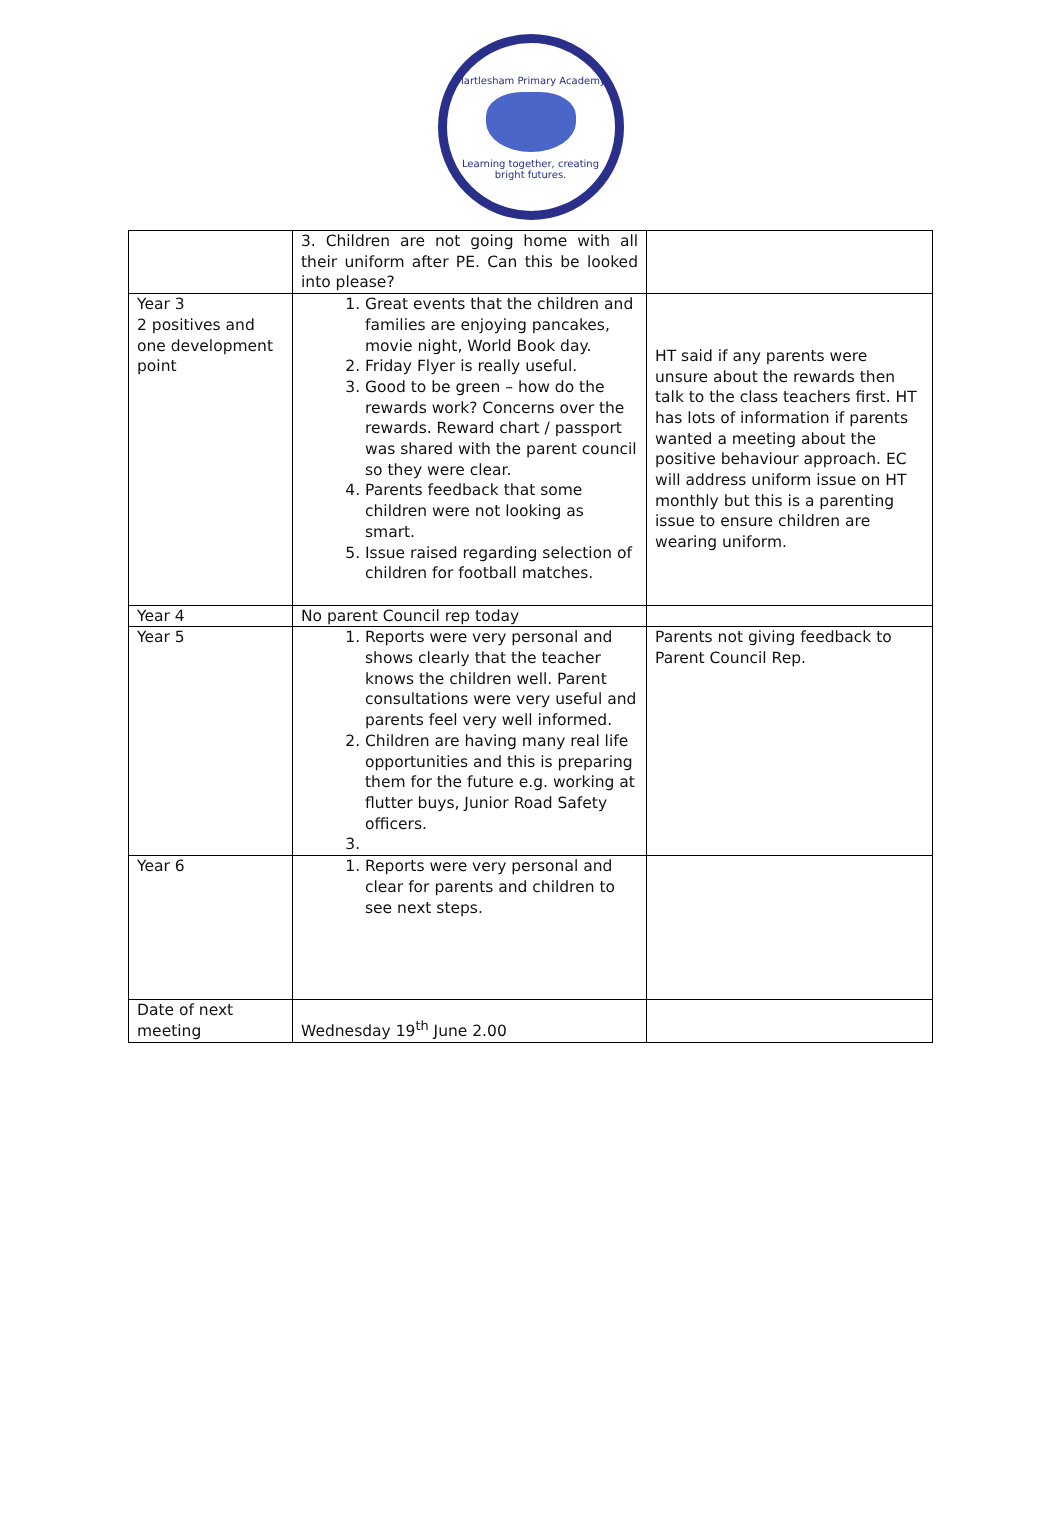Martlesham Primary Academy
Learning together, creating bright futures.
| | 3. Children are not going home with all their uniform after PE. Can this be looked into please? | |
| Year 3 2 positives and one development point | 1. Great events that the children and families are enjoying pancakes, movie night, World Book day. 2. Friday Flyer is really useful. 3. Good to be green – how do the rewards work? Concerns over the rewards. Reward chart / passport was shared with the parent council so they were clear. 4. Parents feedback that some children were not looking as smart. 5. Issue raised regarding selection of children for football matches. | HT said if any parents were unsure about the rewards then talk to the class teachers first. HT has lots of information if parents wanted a meeting about the positive behaviour approach. EC will address uniform issue on HT monthly but this is a parenting issue to ensure children are wearing uniform. |
| Year 4 | No parent Council rep today | |
| Year 5 | 1. Reports were very personal and shows clearly that the teacher knows the children well. Parent consultations were very useful and parents feel very well informed. 2. Children are having many real life opportunities and this is preparing them for the future e.g. working at flutter buys, Junior Road Safety officers. | Parents not giving feedback to Parent Council Rep. |
| Year 6 | 1. Reports were very personal and clear for parents and children to see next steps. | |
| Date of next meeting | Wednesday 19<sup>th</sup> June 2.00 | |